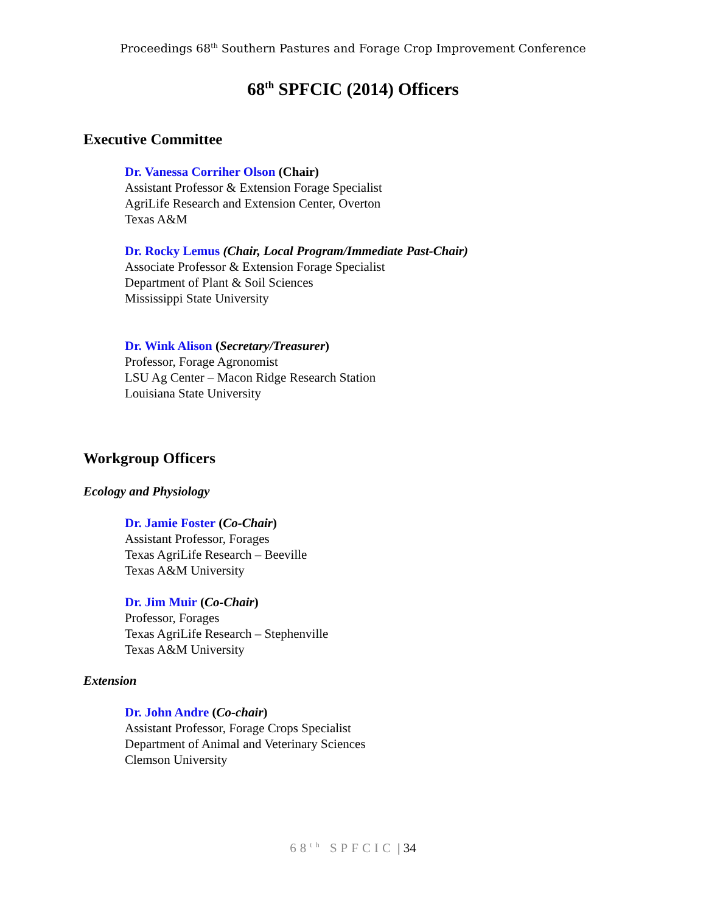Proceedings 68<sup>th</sup> Southern Pastures and Forage Crop Improvement Conference
68<sup>th</sup> SPFCIC (2014) Officers
Executive Committee
Dr. Vanessa Corriher Olson (Chair)
Assistant Professor & Extension Forage Specialist
AgriLife Research and Extension Center, Overton
Texas A&M
Dr. Rocky Lemus (Chair, Local Program/Immediate Past-Chair)
Associate Professor & Extension Forage Specialist
Department of Plant & Soil Sciences
Mississippi State University
Dr. Wink Alison (Secretary/Treasurer)
Professor, Forage Agronomist
LSU Ag Center – Macon Ridge Research Station
Louisiana State University
Workgroup Officers
Ecology and Physiology
Dr. Jamie Foster (Co-Chair)
Assistant Professor, Forages
Texas AgriLife Research – Beeville
Texas A&M University
Dr. Jim Muir (Co-Chair)
Professor, Forages
Texas AgriLife Research – Stephenville
Texas A&M University
Extension
Dr. John Andre (Co-chair)
Assistant Professor, Forage Crops Specialist
Department of Animal and Veterinary Sciences
Clemson University
68<sup>th</sup> SPFCIC | 34